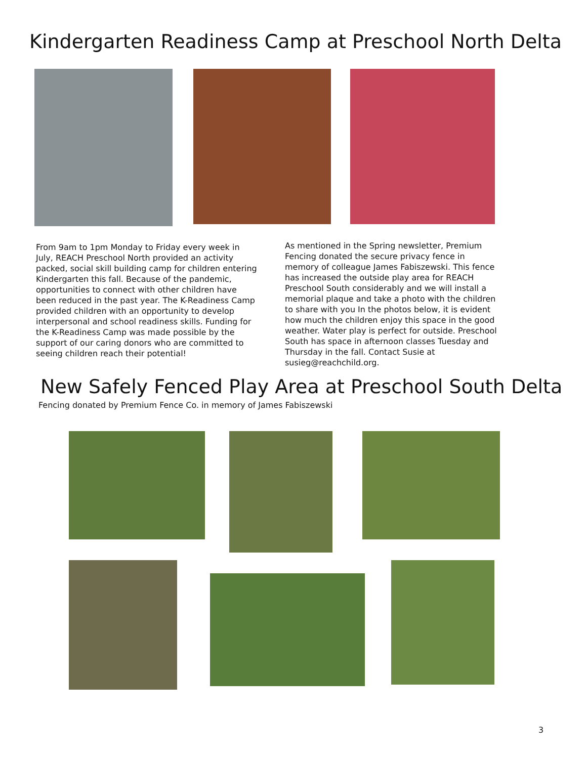Kindergarten Readiness Camp at Preschool North Delta
From 9am to 1pm Monday to Friday every week in July, REACH Preschool North provided an activity packed, social skill building camp for children entering Kindergarten this fall. Because of the pandemic, opportunities to connect with other children have been reduced in the past year. The K-Readiness Camp provided children with an opportunity to develop interpersonal and school readiness skills. Funding for the K-Readiness Camp was made possible by the support of our caring donors who are committed to seeing children reach their potential!
As mentioned in the Spring newsletter, Premium Fencing donated the secure privacy fence in memory of colleague James Fabiszewski. This fence has increased the outside play area for REACH Preschool South considerably and we will install a memorial plaque and take a photo with the children to share with you In the photos below, it is evident how much the children enjoy this space in the good weather. Water play is perfect for outside. Preschool South has space in afternoon classes Tuesday and Thursday in the fall. Contact Susie at susieg@reachchild.org.
New Safely Fenced Play Area at Preschool South Delta
Fencing donated by Premium Fence Co. in memory of James Fabiszewski
3